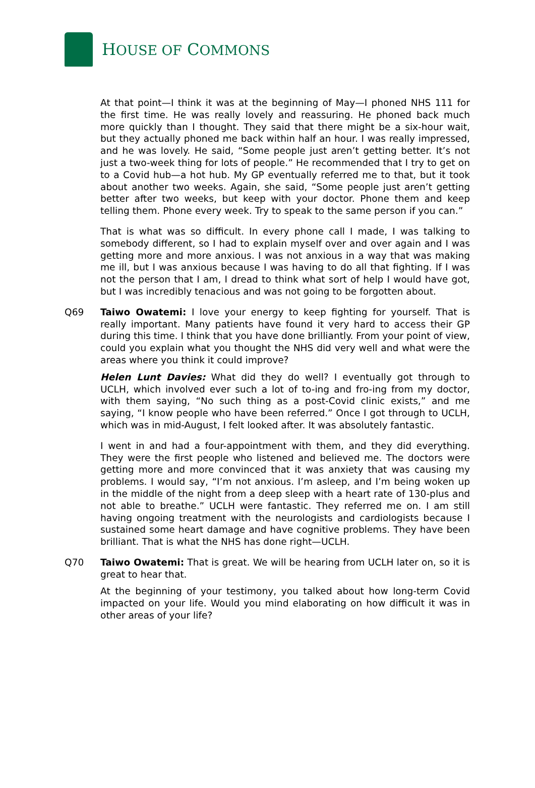HOUSE OF COMMONS
At that point—I think it was at the beginning of May—I phoned NHS 111 for the first time. He was really lovely and reassuring. He phoned back much more quickly than I thought. They said that there might be a six-hour wait, but they actually phoned me back within half an hour. I was really impressed, and he was lovely. He said, “Some people just aren’t getting better. It’s not just a two-week thing for lots of people.” He recommended that I try to get on to a Covid hub—a hot hub. My GP eventually referred me to that, but it took about another two weeks. Again, she said, “Some people just aren’t getting better after two weeks, but keep with your doctor. Phone them and keep telling them. Phone every week. Try to speak to the same person if you can.”
That is what was so difficult. In every phone call I made, I was talking to somebody different, so I had to explain myself over and over again and I was getting more and more anxious. I was not anxious in a way that was making me ill, but I was anxious because I was having to do all that fighting. If I was not the person that I am, I dread to think what sort of help I would have got, but I was incredibly tenacious and was not going to be forgotten about.
Q69 Taiwo Owatemi: I love your energy to keep fighting for yourself. That is really important. Many patients have found it very hard to access their GP during this time. I think that you have done brilliantly. From your point of view, could you explain what you thought the NHS did very well and what were the areas where you think it could improve?
Helen Lunt Davies: What did they do well? I eventually got through to UCLH, which involved ever such a lot of to-ing and fro-ing from my doctor, with them saying, “No such thing as a post-Covid clinic exists,” and me saying, “I know people who have been referred.” Once I got through to UCLH, which was in mid-August, I felt looked after. It was absolutely fantastic.
I went in and had a four-appointment with them, and they did everything. They were the first people who listened and believed me. The doctors were getting more and more convinced that it was anxiety that was causing my problems. I would say, “I’m not anxious. I’m asleep, and I’m being woken up in the middle of the night from a deep sleep with a heart rate of 130-plus and not able to breathe.” UCLH were fantastic. They referred me on. I am still having ongoing treatment with the neurologists and cardiologists because I sustained some heart damage and have cognitive problems. They have been brilliant. That is what the NHS has done right—UCLH.
Q70 Taiwo Owatemi: That is great. We will be hearing from UCLH later on, so it is great to hear that.
At the beginning of your testimony, you talked about how long-term Covid impacted on your life. Would you mind elaborating on how difficult it was in other areas of your life?